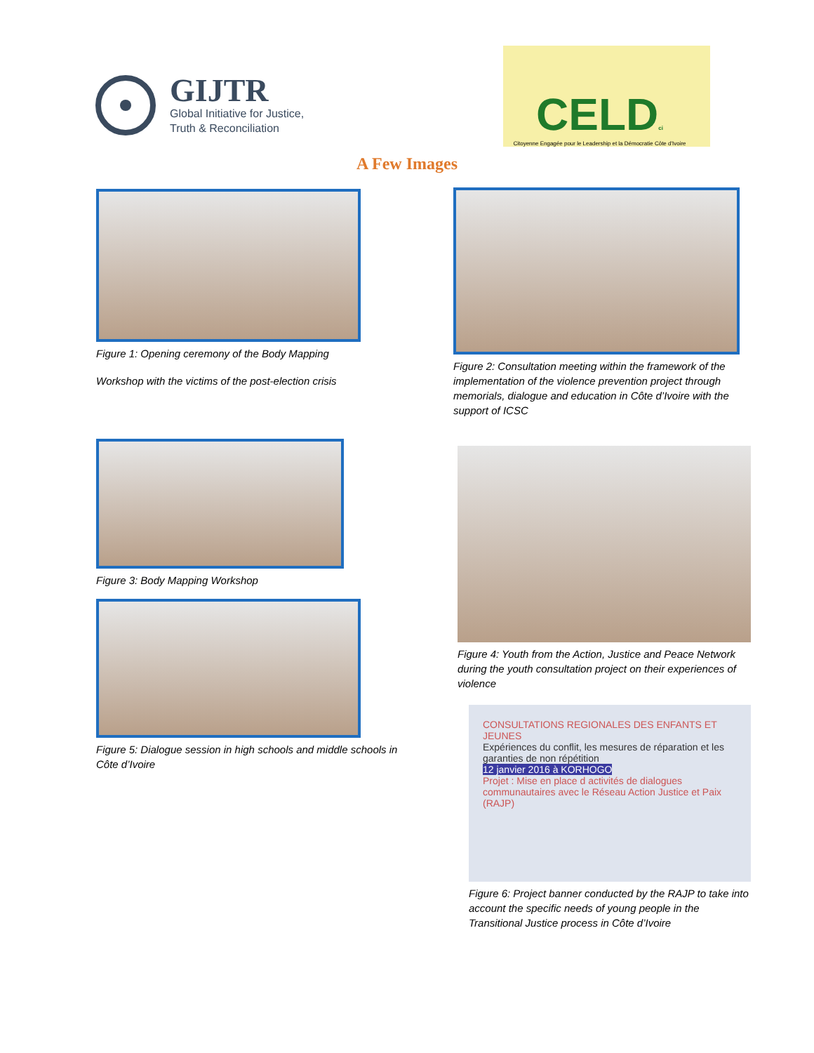GIJTR
Global Initiative for Justice,
Truth & Reconciliation
CELDci
Citoyenne Engagée pour le Leadership et la Démocratie Côte d'Ivoire
A Few Images
Figure 1: Opening ceremony of the Body Mapping
Workshop with the victims of the post-election crisis
Figure 3: Body Mapping Workshop
Figure 5: Dialogue session in high schools and middle schools in Côte d’Ivoire
Figure 2: Consultation meeting within the framework of the implementation of the violence prevention project through memorials, dialogue and education in Côte d’Ivoire with the support of ICSC
Figure 4: Youth from the Action, Justice and Peace Network during the youth consultation project on their experiences of violence
CONSULTATIONS REGIONALES DES ENFANTS ET JEUNES
Expériences du conflit, les mesures de réparation et les garanties de non répétition
12 janvier 2016 à KORHOGO
Projet : Mise en place d activités de dialogues communautaires avec le Réseau Action Justice et Paix (RAJP)
Figure 6: Project banner conducted by the RAJP to take into account the specific needs of young people in the Transitional Justice process in Côte d’Ivoire